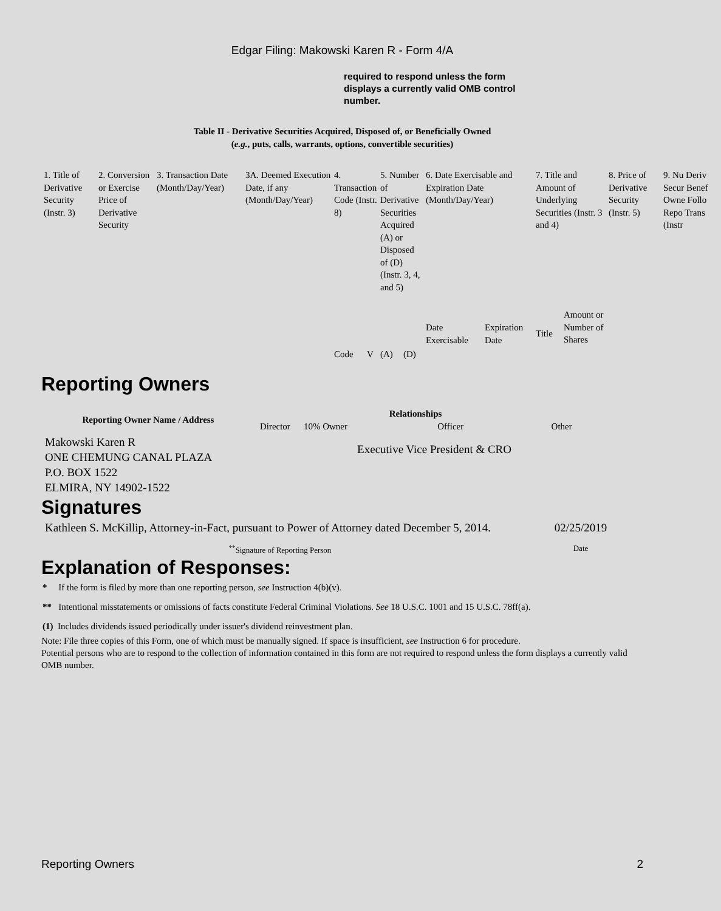Edgar Filing: Makowski Karen R - Form 4/A
required to respond unless the form displays a currently valid OMB control number.
Table II - Derivative Securities Acquired, Disposed of, or Beneficially Owned
(e.g., puts, calls, warrants, options, convertible securities)
| 1. Title of Derivative Security (Instr. 3) | 2. Conversion or Exercise Price of Derivative Security | 3. Transaction Date (Month/Day/Year) | 3A. Deemed Execution Date, if any (Month/Day/Year) | 4. Transaction Code (Instr. 8) | | 5. Number of Derivative Securities Acquired (A) or Disposed of (D) (Instr. 3, 4, and 5) | | 6. Date Exercisable and Expiration Date (Month/Day/Year) | | 7. Title and Amount of Underlying Securities (Instr. 3 and 4) | | 8. Price of Derivative Security (Instr. 5) | 9. Nu Deriv Secur Benef Owne Follo Repo Trans (Instr |
| | | | | Code | V | (A) | (D) | Date Exercisable | Expiration Date | Title | Amount or Number of Shares | | |
Reporting Owners
| Reporting Owner Name / Address | Relationships | | | |
| | Director | 10% Owner | Officer | Other |
| Makowski Karen R ONE CHEMUNG CANAL PLAZA P.O. BOX 1522 ELMIRA, NY 14902-1522 | | | Executive Vice President & CRO | |
Signatures
| Kathleen S. McKillip, Attorney-in-Fact, pursuant to Power of Attorney dated December 5, 2014. | 02/25/2019 |
| <sup>**</sup> Signature of Reporting Person | Date |
Explanation of Responses:
* If the form is filed by more than one reporting person, see Instruction 4(b)(v).
** Intentional misstatements or omissions of facts constitute Federal Criminal Violations. See 18 U.S.C. 1001 and 15 U.S.C. 78ff(a).
(1) Includes dividends issued periodically under issuer's dividend reinvestment plan.
Note: File three copies of this Form, one of which must be manually signed. If space is insufficient, see Instruction 6 for procedure.
Potential persons who are to respond to the collection of information contained in this form are not required to respond unless the form displays a currently valid OMB number.
Reporting Owners 2